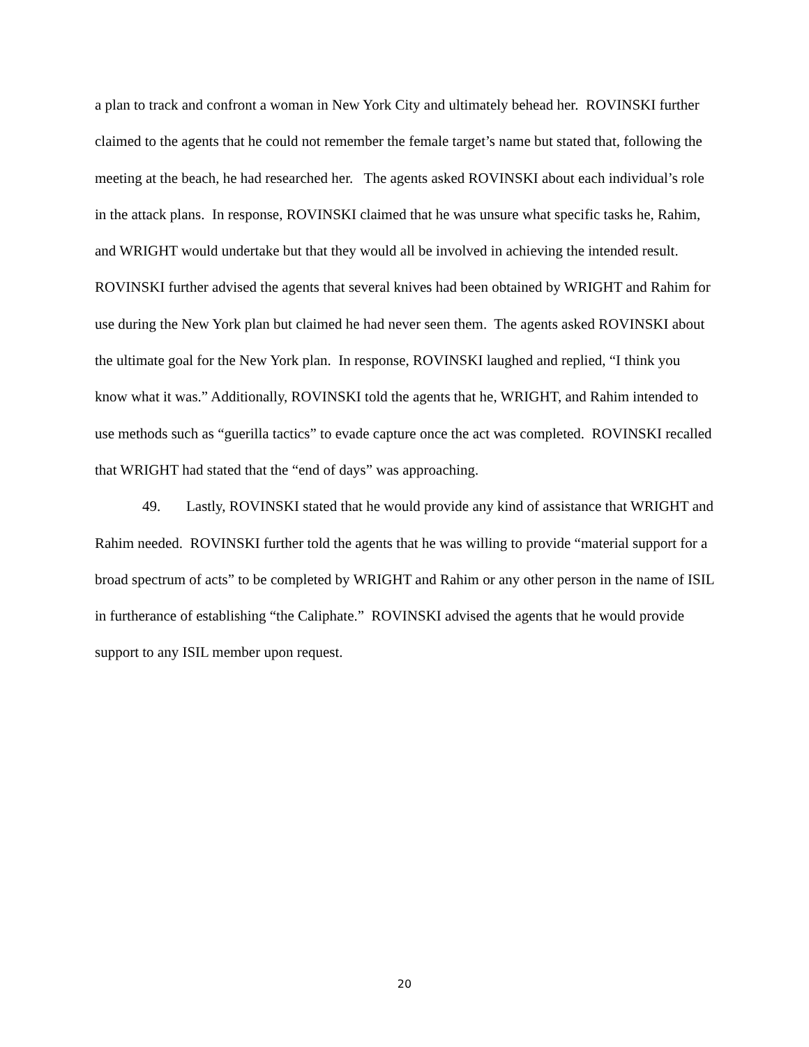a plan to track and confront a woman in New York City and ultimately behead her. ROVINSKI further claimed to the agents that he could not remember the female target’s name but stated that, following the meeting at the beach, he had researched her. The agents asked ROVINSKI about each individual’s role in the attack plans. In response, ROVINSKI claimed that he was unsure what specific tasks he, Rahim, and WRIGHT would undertake but that they would all be involved in achieving the intended result. ROVINSKI further advised the agents that several knives had been obtained by WRIGHT and Rahim for use during the New York plan but claimed he had never seen them. The agents asked ROVINSKI about the ultimate goal for the New York plan. In response, ROVINSKI laughed and replied, “I think you know what it was.” Additionally, ROVINSKI told the agents that he, WRIGHT, and Rahim intended to use methods such as “guerilla tactics” to evade capture once the act was completed. ROVINSKI recalled that WRIGHT had stated that the “end of days” was approaching.
49. Lastly, ROVINSKI stated that he would provide any kind of assistance that WRIGHT and Rahim needed. ROVINSKI further told the agents that he was willing to provide “material support for a broad spectrum of acts” to be completed by WRIGHT and Rahim or any other person in the name of ISIL in furtherance of establishing “the Caliphate.” ROVINSKI advised the agents that he would provide support to any ISIL member upon request.
20